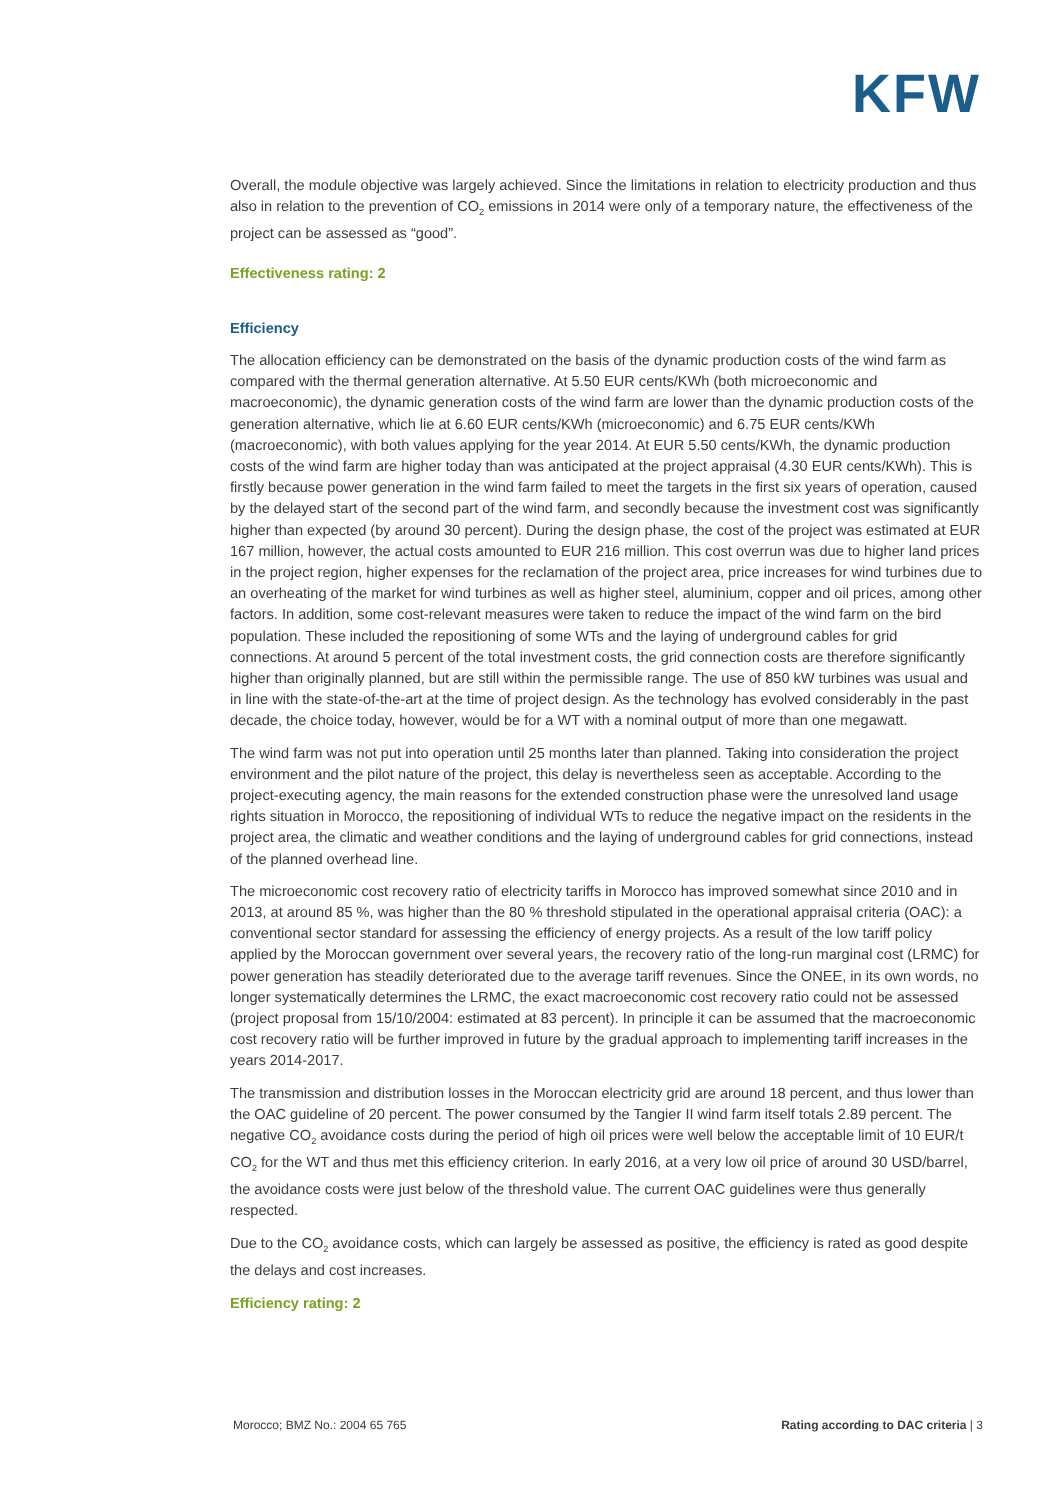KFW
Overall, the module objective was largely achieved. Since the limitations in relation to electricity production and thus also in relation to the prevention of CO<sub>2</sub> emissions in 2014 were only of a temporary nature, the effectiveness of the project can be assessed as “good”.
Effectiveness rating: 2
Efficiency
The allocation efficiency can be demonstrated on the basis of the dynamic production costs of the wind farm as compared with the thermal generation alternative. At 5.50 EUR cents/KWh (both microeconomic and macroeconomic), the dynamic generation costs of the wind farm are lower than the dynamic production costs of the generation alternative, which lie at 6.60 EUR cents/KWh (microeconomic) and 6.75 EUR cents/KWh (macroeconomic), with both values applying for the year 2014. At EUR 5.50 cents/KWh, the dynamic production costs of the wind farm are higher today than was anticipated at the project appraisal (4.30 EUR cents/KWh). This is firstly because power generation in the wind farm failed to meet the targets in the first six years of operation, caused by the delayed start of the second part of the wind farm, and secondly because the investment cost was significantly higher than expected (by around 30 percent). During the design phase, the cost of the project was estimated at EUR 167 million, however, the actual costs amounted to EUR 216 million. This cost overrun was due to higher land prices in the project region, higher expenses for the reclamation of the project area, price increases for wind turbines due to an overheating of the market for wind turbines as well as higher steel, aluminium, copper and oil prices, among other factors. In addition, some cost-relevant measures were taken to reduce the impact of the wind farm on the bird population. These included the repositioning of some WTs and the laying of underground cables for grid connections. At around 5 percent of the total investment costs, the grid connection costs are therefore significantly higher than originally planned, but are still within the permissible range. The use of 850 kW turbines was usual and in line with the state-of-the-art at the time of project design. As the technology has evolved considerably in the past decade, the choice today, however, would be for a WT with a nominal output of more than one megawatt.
The wind farm was not put into operation until 25 months later than planned. Taking into consideration the project environment and the pilot nature of the project, this delay is nevertheless seen as acceptable. According to the project-executing agency, the main reasons for the extended construction phase were the unresolved land usage rights situation in Morocco, the repositioning of individual WTs to reduce the negative impact on the residents in the project area, the climatic and weather conditions and the laying of underground cables for grid connections, instead of the planned overhead line.
The microeconomic cost recovery ratio of electricity tariffs in Morocco has improved somewhat since 2010 and in 2013, at around 85 %, was higher than the 80 % threshold stipulated in the operational appraisal criteria (OAC): a conventional sector standard for assessing the efficiency of energy projects. As a result of the low tariff policy applied by the Moroccan government over several years, the recovery ratio of the long-run marginal cost (LRMC) for power generation has steadily deteriorated due to the average tariff revenues. Since the ONEE, in its own words, no longer systematically determines the LRMC, the exact macroeconomic cost recovery ratio could not be assessed (project proposal from 15/10/2004: estimated at 83 percent). In principle it can be assumed that the macroeconomic cost recovery ratio will be further improved in future by the gradual approach to implementing tariff increases in the years 2014-2017.
The transmission and distribution losses in the Moroccan electricity grid are around 18 percent, and thus lower than the OAC guideline of 20 percent. The power consumed by the Tangier II wind farm itself totals 2.89 percent. The negative CO<sub>2</sub> avoidance costs during the period of high oil prices were well below the acceptable limit of 10 EUR/t CO<sub>2</sub> for the WT and thus met this efficiency criterion. In early 2016, at a very low oil price of around 30 USD/barrel, the avoidance costs were just below of the threshold value. The current OAC guidelines were thus generally respected.
Due to the CO<sub>2</sub> avoidance costs, which can largely be assessed as positive, the efficiency is rated as good despite the delays and cost increases.
Efficiency rating: 2
Morocco; BMZ No.: 2004 65 765 Rating according to DAC criteria | 3